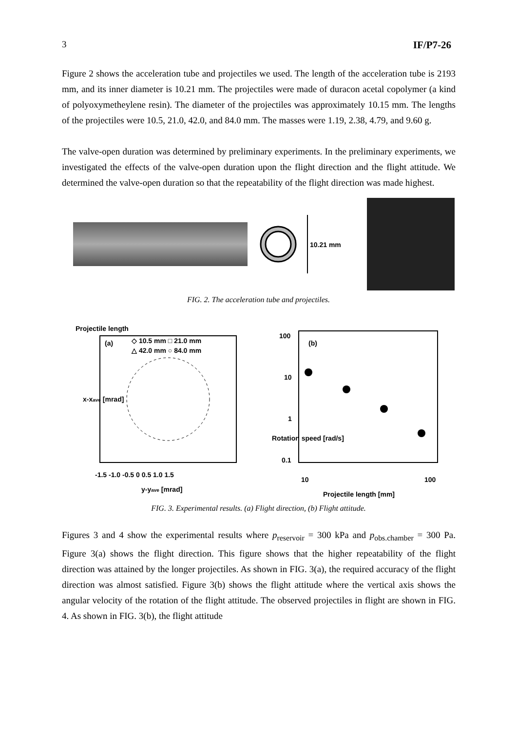3 IF/P7-26
Figure 2 shows the acceleration tube and projectiles we used. The length of the acceleration tube is 2193 mm, and its inner diameter is 10.21 mm. The projectiles were made of duracon acetal copolymer (a kind of polyoxymetheylene resin). The diameter of the projectiles was approximately 10.15 mm. The lengths of the projectiles were 10.5, 21.0, 42.0, and 84.0 mm. The masses were 1.19, 2.38, 4.79, and 9.60 g.
The valve-open duration was determined by preliminary experiments. In the preliminary experiments, we investigated the effects of the valve-open duration upon the flight direction and the flight attitude. We determined the valve-open duration so that the repeatability of the flight direction was made highest.
10.21 mm
FIG. 2. The acceleration tube and projectiles.
Projectile length
(a)
◇ 10.5 mm □ 21.0 mm
△ 42.0 mm ○ 84.0 mm
-1.5 -1.0 -0.5 0 0.5 1.0 1.5
y-yave [mrad]
x-xave [mrad]
100
(b)
10
1
0.1
10
100
Projectile length [mm]
Rotation speed [rad/s]
FIG. 3. Experimental results. (a) Flight direction, (b) Flight attitude.
Figures 3 and 4 show the experimental results where p<sub>reservoir</sub> = 300 kPa and p<sub>obs.chamber</sub> = 300 Pa. Figure 3(a) shows the flight direction. This figure shows that the higher repeatability of the flight direction was attained by the longer projectiles. As shown in FIG. 3(a), the required accuracy of the flight direction was almost satisfied. Figure 3(b) shows the flight attitude where the vertical axis shows the angular velocity of the rotation of the flight attitude. The observed projectiles in flight are shown in FIG. 4. As shown in FIG. 3(b), the flight attitude